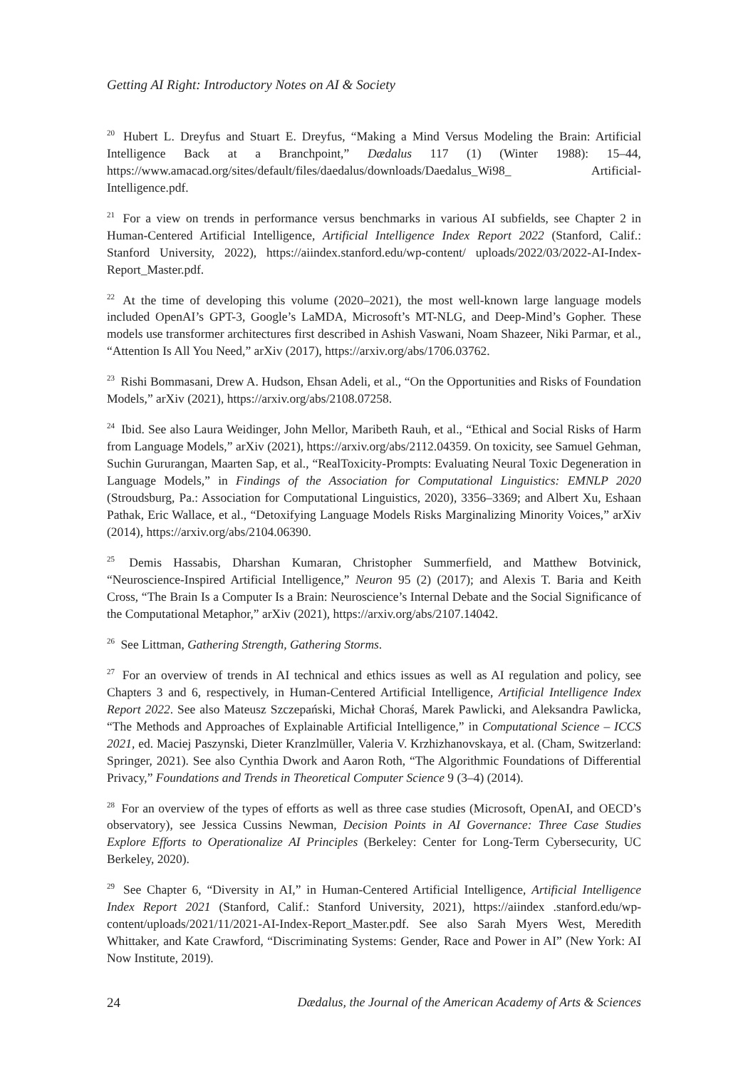Getting AI Right: Introductory Notes on AI & Society
<sup>20</sup> Hubert L. Dreyfus and Stuart E. Dreyfus, “Making a Mind Versus Modeling the Brain: Artificial Intelligence Back at a Branchpoint,” Dædalus 117 (1) (Winter 1988): 15–44, https://www.amacad.org/sites/default/files/daedalus/downloads/Daedalus_Wi98_ Artificial-Intelligence.pdf.
<sup>21</sup> For a view on trends in performance versus benchmarks in various AI subfields, see Chapter 2 in Human-Centered Artificial Intelligence, Artificial Intelligence Index Report 2022 (Stanford, Calif.: Stanford University, 2022), https://aiindex.stanford.edu/wp-content/ uploads/2022/03/2022-AI-Index-Report_Master.pdf.
<sup>22</sup> At the time of developing this volume (2020–2021), the most well-known large language models included OpenAI’s GPT-3, Google’s LaMDA, Microsoft’s MT-NLG, and Deep-Mind’s Gopher. These models use transformer architectures first described in Ashish Vaswani, Noam Shazeer, Niki Parmar, et al., “Attention Is All You Need,” arXiv (2017), https://arxiv.org/abs/1706.03762.
<sup>23</sup> Rishi Bommasani, Drew A. Hudson, Ehsan Adeli, et al., “On the Opportunities and Risks of Foundation Models,” arXiv (2021), https://arxiv.org/abs/2108.07258.
<sup>24</sup> Ibid. See also Laura Weidinger, John Mellor, Maribeth Rauh, et al., “Ethical and Social Risks of Harm from Language Models,” arXiv (2021), https://arxiv.org/abs/2112.04359. On toxicity, see Samuel Gehman, Suchin Gururangan, Maarten Sap, et al., “RealToxicity-Prompts: Evaluating Neural Toxic Degeneration in Language Models,” in Findings of the Association for Computational Linguistics: EMNLP 2020 (Stroudsburg, Pa.: Association for Computational Linguistics, 2020), 3356–3369; and Albert Xu, Eshaan Pathak, Eric Wallace, et al., “Detoxifying Language Models Risks Marginalizing Minority Voices,” arXiv (2014), https://arxiv.org/abs/2104.06390.
<sup>25</sup> Demis Hassabis, Dharshan Kumaran, Christopher Summerfield, and Matthew Botvinick, “Neuroscience-Inspired Artificial Intelligence,” Neuron 95 (2) (2017); and Alexis T. Baria and Keith Cross, “The Brain Is a Computer Is a Brain: Neuroscience’s Internal Debate and the Social Significance of the Computational Metaphor,” arXiv (2021), https://arxiv.org/abs/2107.14042.
<sup>26</sup> See Littman, Gathering Strength, Gathering Storms.
<sup>27</sup> For an overview of trends in AI technical and ethics issues as well as AI regulation and policy, see Chapters 3 and 6, respectively, in Human-Centered Artificial Intelligence, Artificial Intelligence Index Report 2022. See also Mateusz Szczepański, Michał Choraś, Marek Pawlicki, and Aleksandra Pawlicka, “The Methods and Approaches of Explainable Artificial Intelligence,” in Computational Science – ICCS 2021, ed. Maciej Paszynski, Dieter Kranzlmüller, Valeria V. Krzhizhanovskaya, et al. (Cham, Switzerland: Springer, 2021). See also Cynthia Dwork and Aaron Roth, “The Algorithmic Foundations of Differential Privacy,” Foundations and Trends in Theoretical Computer Science 9 (3–4) (2014).
<sup>28</sup> For an overview of the types of efforts as well as three case studies (Microsoft, OpenAI, and OECD’s observatory), see Jessica Cussins Newman, Decision Points in AI Governance: Three Case Studies Explore Efforts to Operationalize AI Principles (Berkeley: Center for Long-Term Cybersecurity, UC Berkeley, 2020).
<sup>29</sup> See Chapter 6, “Diversity in AI,” in Human-Centered Artificial Intelligence, Artificial Intelligence Index Report 2021 (Stanford, Calif.: Stanford University, 2021), https://aiindex .stanford.edu/wp-content/uploads/2021/11/2021-AI-Index-Report_Master.pdf. See also Sarah Myers West, Meredith Whittaker, and Kate Crawford, “Discriminating Systems: Gender, Race and Power in AI” (New York: AI Now Institute, 2019).
24 Dædalus, the Journal of the American Academy of Arts & Sciences